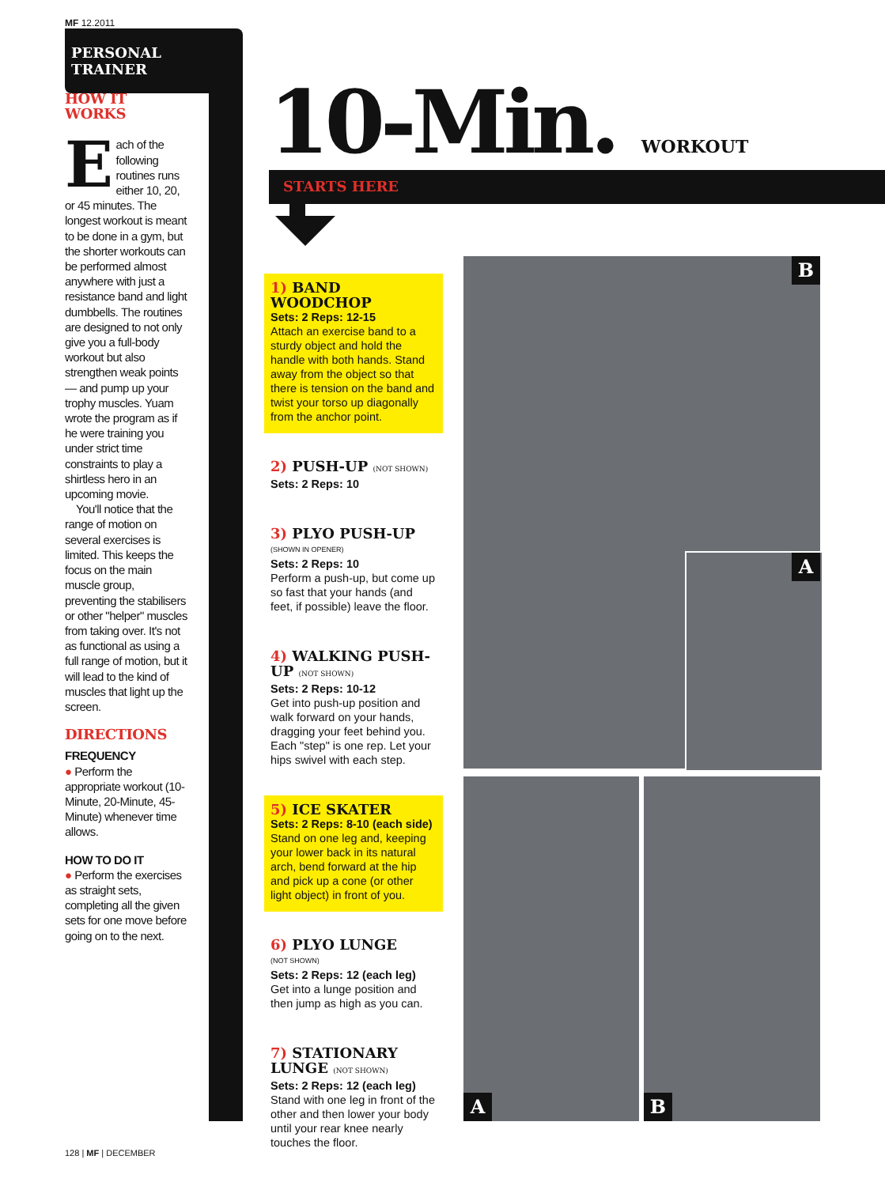MF 12.2011
PERSONAL TRAINER
HOW IT WORKS
Each of the following routines runs either 10, 20, or 45 minutes. The longest workout is meant to be done in a gym, but the shorter workouts can be performed almost anywhere with just a resistance band and light dumbbells. The routines are designed to not only give you a full-body workout but also strengthen weak points — and pump up your trophy muscles. Yuam wrote the program as if he were training you under strict time constraints to play a shirtless hero in an upcoming movie.
You'll notice that the range of motion on several exercises is limited. This keeps the focus on the main muscle group, preventing the stabilisers or other "helper" muscles from taking over. It's not as functional as using a full range of motion, but it will lead to the kind of muscles that light up the screen.
DIRECTIONS
FREQUENCY
● Perform the appropriate workout (10-Minute, 20-Minute, 45-Minute) whenever time allows.
HOW TO DO IT
● Perform the exercises as straight sets, completing all the given sets for one move before going on to the next.
10-Min. WORKOUT
STARTS HERE
1) BAND WOODCHOP
Sets: 2 Reps: 12-15
Attach an exercise band to a sturdy object and hold the handle with both hands. Stand away from the object so that there is tension on the band and twist your torso up diagonally from the anchor point.
2) PUSH-UP (NOT SHOWN)
Sets: 2 Reps: 10
3) PLYO PUSH-UP
(SHOWN IN OPENER)
Sets: 2 Reps: 10
Perform a push-up, but come up so fast that your hands (and feet, if possible) leave the floor.
4) WALKING PUSH-UP (NOT SHOWN)
Sets: 2 Reps: 10-12
Get into push-up position and walk forward on your hands, dragging your feet behind you. Each "step" is one rep. Let your hips swivel with each step.
5) ICE SKATER
Sets: 2 Reps: 8-10 (each side)
Stand on one leg and, keeping your lower back in its natural arch, bend forward at the hip and pick up a cone (or other light object) in front of you.
6) PLYO LUNGE
(NOT SHOWN)
Sets: 2 Reps: 12 (each leg)
Get into a lunge position and then jump as high as you can.
7) STATIONARY LUNGE (NOT SHOWN)
Sets: 2 Reps: 12 (each leg)
Stand with one leg in front of the other and then lower your body until your rear knee nearly touches the floor.
B
A
A B
128 | MF | DECEMBER